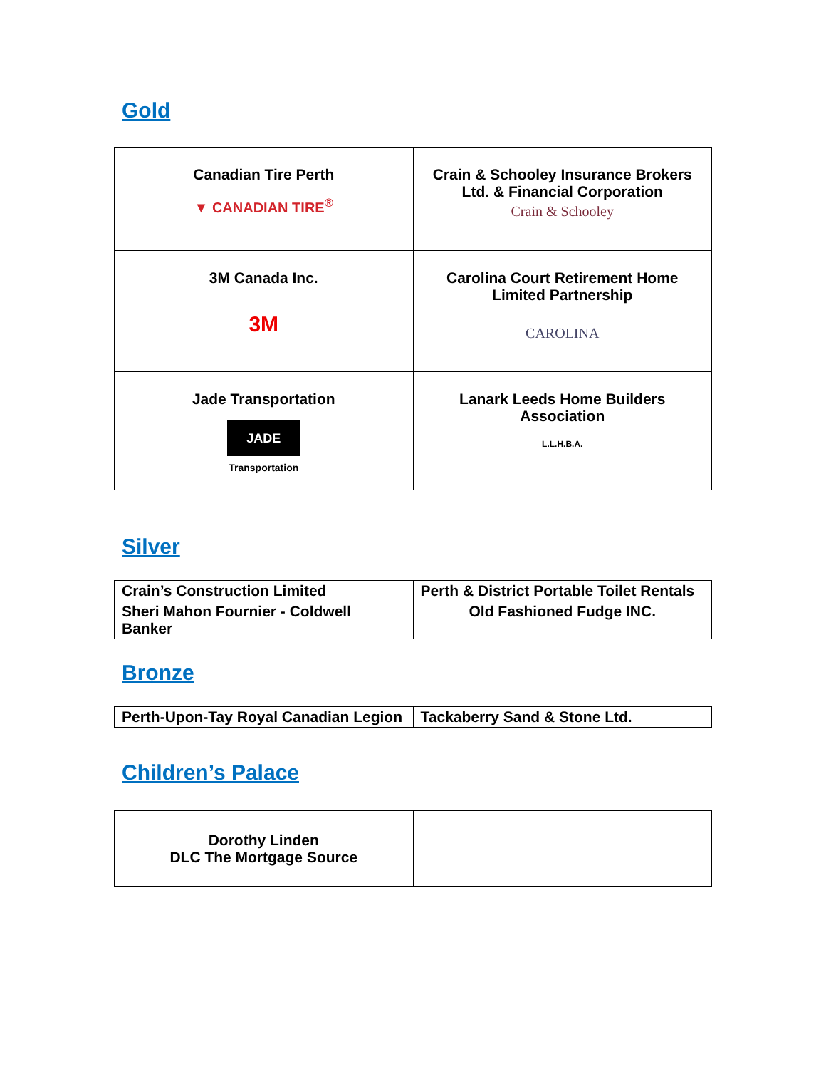Gold
| Canadian Tire Perth ▼ CANADIAN TIRE<sup>®</sup> | Crain & Schooley Insurance Brokers Ltd. & Financial Corporation Crain & Schooley |
| 3M Canada Inc. 3M | Carolina Court Retirement Home Limited Partnership CAROLINA |
| Jade Transportation JADE Transportation | Lanark Leeds Home Builders Association L.L.H.B.A. |
Silver
| Crain’s Construction Limited | Perth & District Portable Toilet Rentals |
| Sheri Mahon Fournier - Coldwell Banker | Old Fashioned Fudge INC. |
Bronze
| Perth-Upon-Tay Royal Canadian Legion | Tackaberry Sand & Stone Ltd. |
Children’s Palace
| Dorothy Linden DLC The Mortgage Source | |